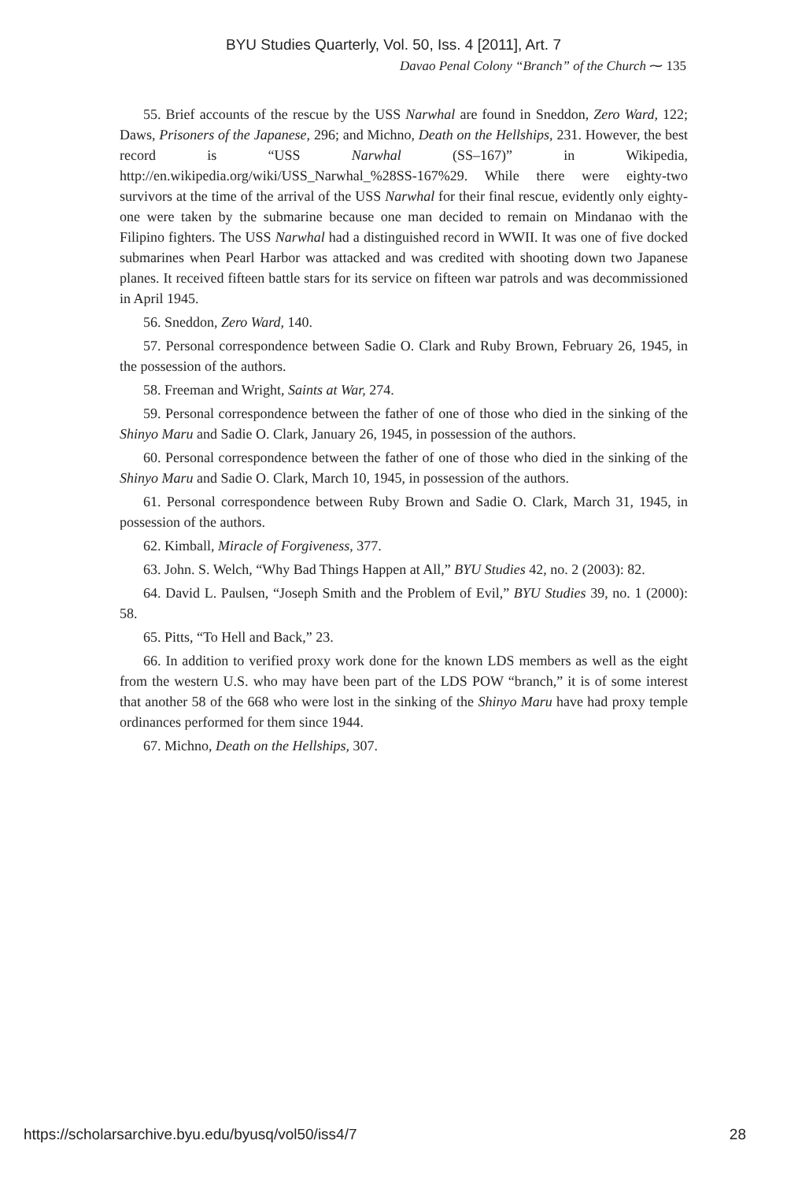BYU Studies Quarterly, Vol. 50, Iss. 4 [2011], Art. 7
Davao Penal Colony “Branch” of the Church ⁓ 135
55. Brief accounts of the rescue by the USS Narwhal are found in Sneddon, Zero Ward, 122; Daws, Prisoners of the Japanese, 296; and Michno, Death on the Hellships, 231. However, the best record is “USS Narwhal (SS–167)” in Wikipedia, http://en.wikipedia.org/wiki/USS_Narwhal_%28SS-167%29. While there were eighty-two survivors at the time of the arrival of the USS Narwhal for their final rescue, evidently only eighty-one were taken by the submarine because one man decided to remain on Mindanao with the Filipino fighters. The USS Narwhal had a distinguished record in WWII. It was one of five docked submarines when Pearl Harbor was attacked and was credited with shooting down two Japanese planes. It received fifteen battle stars for its service on fifteen war patrols and was decommissioned in April 1945.
56. Sneddon, Zero Ward, 140.
57. Personal correspondence between Sadie O. Clark and Ruby Brown, February 26, 1945, in the possession of the authors.
58. Freeman and Wright, Saints at War, 274.
59. Personal correspondence between the father of one of those who died in the sinking of the Shinyo Maru and Sadie O. Clark, January 26, 1945, in possession of the authors.
60. Personal correspondence between the father of one of those who died in the sinking of the Shinyo Maru and Sadie O. Clark, March 10, 1945, in possession of the authors.
61. Personal correspondence between Ruby Brown and Sadie O. Clark, March 31, 1945, in possession of the authors.
62. Kimball, Miracle of Forgiveness, 377.
63. John. S. Welch, “Why Bad Things Happen at All,” BYU Studies 42, no. 2 (2003): 82.
64. David L. Paulsen, “Joseph Smith and the Problem of Evil,” BYU Studies 39, no. 1 (2000): 58.
65. Pitts, “To Hell and Back,” 23.
66. In addition to verified proxy work done for the known LDS members as well as the eight from the western U.S. who may have been part of the LDS POW “branch,” it is of some interest that another 58 of the 668 who were lost in the sinking of the Shinyo Maru have had proxy temple ordinances performed for them since 1944.
67. Michno, Death on the Hellships, 307.
https://scholarsarchive.byu.edu/byusq/vol50/iss4/7 28